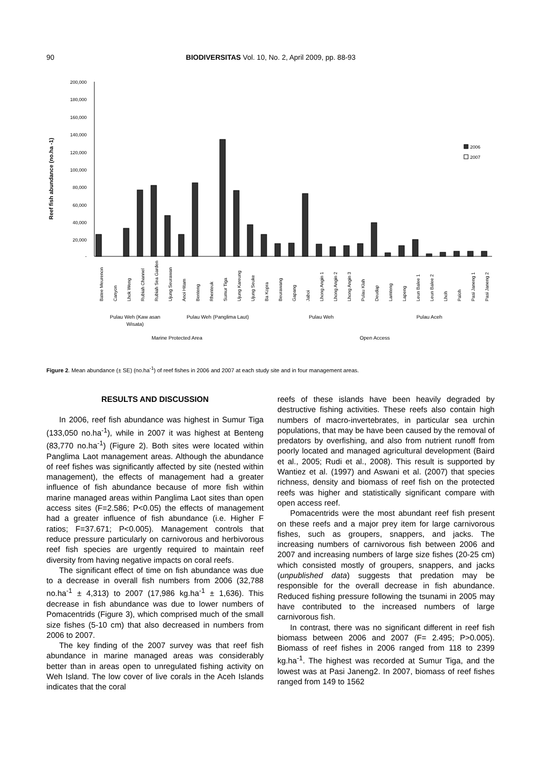90
BIODIVERSITAS Vol. 10, No. 2, April 2009, pp. 88-93
Reef fish abundance (no.ha -1)
200,000
180,000
160,000
140,000
120,000
100,000
80,000
60,000
40,000
20,000
-
2006
2007
Batee Meurenon
Canyon
Lhok Weng
Rubiah Channel
Rubiah Sea Garden
Ujung Seurawan
Anoi Hitam
Benteng
Rhenteuk
Sumur Tiga
Ujung Kareung
Ujung Seuke
Ba Kopra
Beurawang
Gapang
Jaboi
Lhong Angin 1
Lhong Angin 2
Lhong Angin 3
Pulau Klah
Deudap
Lamteng
Lapeng
Leun Balee 1
Leun Balee 2
Lhoh
Paloh
Pasi Janeng 1
Pasi Janeng 2
Pulau Weh (Kaw asan
Wisata)
Pulau Weh (Panglima Laut)
Pulau Weh
Pulau Aceh
Marine Protected Area
Open Access
Figure 2. Mean abundance (± SE) (no.ha<sup>-1</sup>) of reef fishes in 2006 and 2007 at each study site and in four management areas.
RESULTS AND DISCUSSION
In 2006, reef fish abundance was highest in Sumur Tiga (133,050 no.ha<sup>-1</sup>), while in 2007 it was highest at Benteng (83,770 no.ha<sup>-1</sup>) (Figure 2). Both sites were located within Panglima Laot management areas. Although the abundance of reef fishes was significantly affected by site (nested within management), the effects of management had a greater influence of fish abundance because of more fish within marine managed areas within Panglima Laot sites than open access sites (F=2.586; P<0.05) the effects of management had a greater influence of fish abundance (i.e. Higher F ratios; F=37.671; P<0.005). Management controls that reduce pressure particularly on carnivorous and herbivorous reef fish species are urgently required to maintain reef diversity from having negative impacts on coral reefs.
The significant effect of time on fish abundance was due to a decrease in overall fish numbers from 2006 (32,788 no.ha<sup>-1</sup> ± 4,313) to 2007 (17,986 kg.ha<sup>-1</sup> ± 1,636). This decrease in fish abundance was due to lower numbers of Pomacentrids (Figure 3), which comprised much of the small size fishes (5-10 cm) that also decreased in numbers from 2006 to 2007.
The key finding of the 2007 survey was that reef fish abundance in marine managed areas was considerably better than in areas open to unregulated fishing activity on Weh Island. The low cover of live corals in the Aceh Islands indicates that the coral
reefs of these islands have been heavily degraded by destructive fishing activities. These reefs also contain high numbers of macro-invertebrates, in particular sea urchin populations, that may be have been caused by the removal of predators by overfishing, and also from nutrient runoff from poorly located and managed agricultural development (Baird et al., 2005; Rudi et al., 2008). This result is supported by Wantiez et al. (1997) and Aswani et al. (2007) that species richness, density and biomass of reef fish on the protected reefs was higher and statistically significant compare with open access reef.
Pomacentrids were the most abundant reef fish present on these reefs and a major prey item for large carnivorous fishes, such as groupers, snappers, and jacks. The increasing numbers of carnivorous fish between 2006 and 2007 and increasing numbers of large size fishes (20-25 cm) which consisted mostly of groupers, snappers, and jacks (unpublished data) suggests that predation may be responsible for the overall decrease in fish abundance. Reduced fishing pressure following the tsunami in 2005 may have contributed to the increased numbers of large carnivorous fish.
In contrast, there was no significant different in reef fish biomass between 2006 and 2007 (F= 2.495; P>0.005). Biomass of reef fishes in 2006 ranged from 118 to 2399 kg.ha<sup>-1</sup>. The highest was recorded at Sumur Tiga, and the lowest was at Pasi Janeng2. In 2007, biomass of reef fishes ranged from 149 to 1562